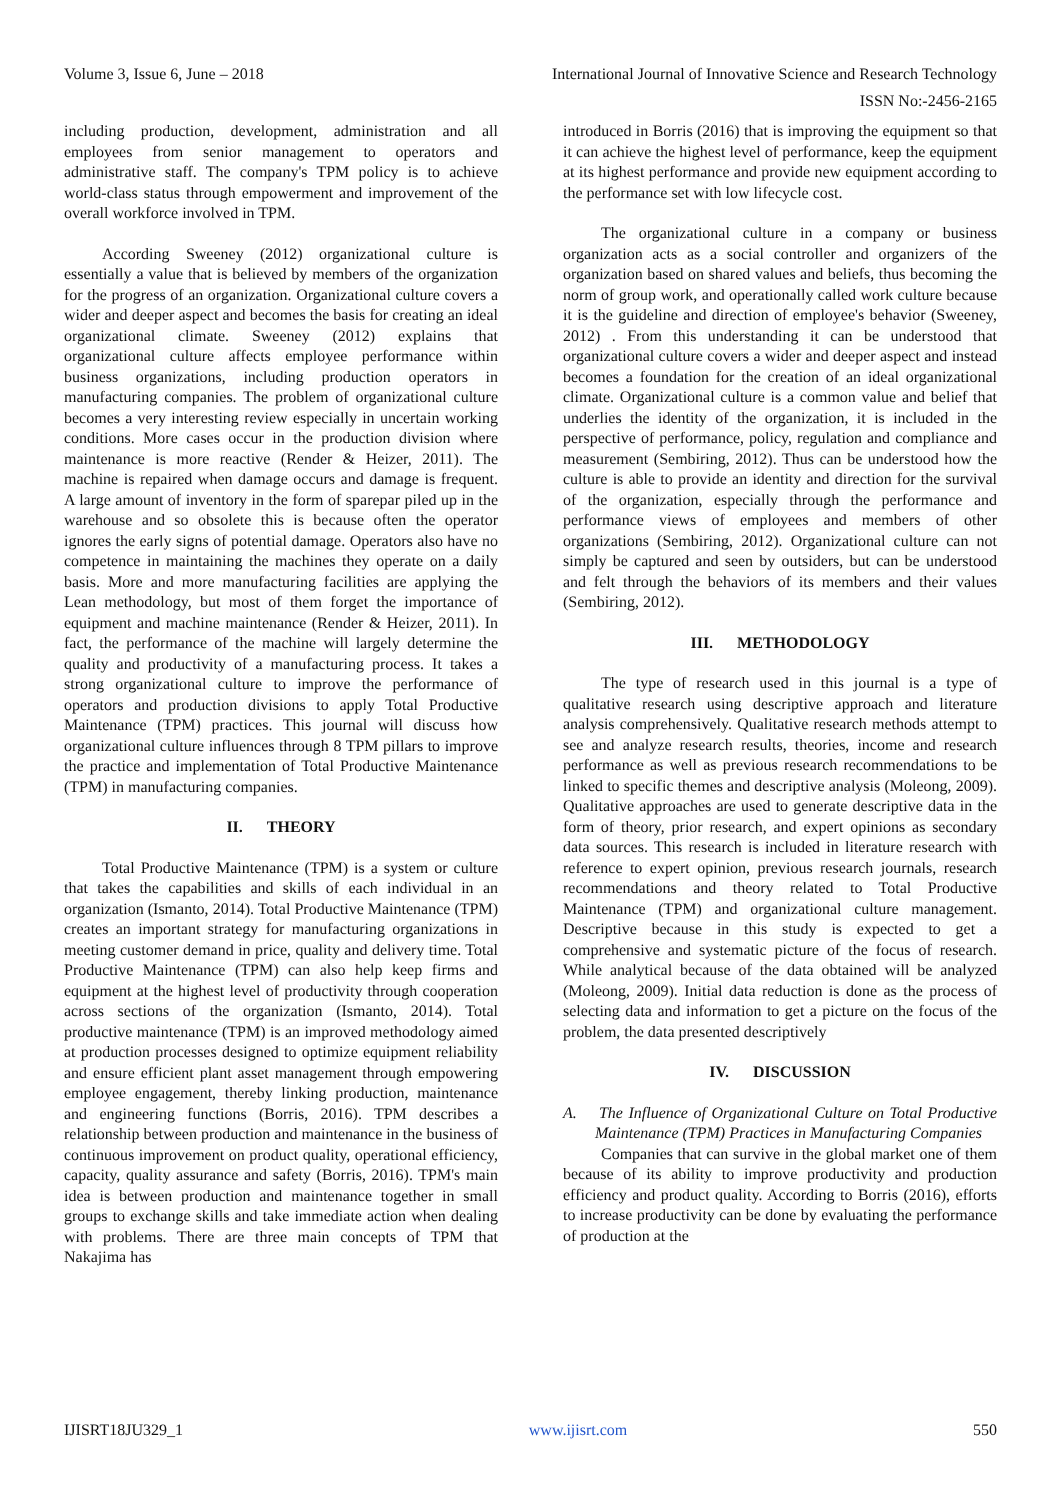Volume 3, Issue 6, June – 2018 International Journal of Innovative Science and Research Technology
ISSN No:-2456-2165
including production, development, administration and all employees from senior management to operators and administrative staff. The company's TPM policy is to achieve world-class status through empowerment and improvement of the overall workforce involved in TPM.
According Sweeney (2012) organizational culture is essentially a value that is believed by members of the organization for the progress of an organization. Organizational culture covers a wider and deeper aspect and becomes the basis for creating an ideal organizational climate. Sweeney (2012) explains that organizational culture affects employee performance within business organizations, including production operators in manufacturing companies. The problem of organizational culture becomes a very interesting review especially in uncertain working conditions. More cases occur in the production division where maintenance is more reactive (Render & Heizer, 2011). The machine is repaired when damage occurs and damage is frequent. A large amount of inventory in the form of sparepar piled up in the warehouse and so obsolete this is because often the operator ignores the early signs of potential damage. Operators also have no competence in maintaining the machines they operate on a daily basis. More and more manufacturing facilities are applying the Lean methodology, but most of them forget the importance of equipment and machine maintenance (Render & Heizer, 2011). In fact, the performance of the machine will largely determine the quality and productivity of a manufacturing process. It takes a strong organizational culture to improve the performance of operators and production divisions to apply Total Productive Maintenance (TPM) practices. This journal will discuss how organizational culture influences through 8 TPM pillars to improve the practice and implementation of Total Productive Maintenance (TPM) in manufacturing companies.
II. THEORY
Total Productive Maintenance (TPM) is a system or culture that takes the capabilities and skills of each individual in an organization (Ismanto, 2014). Total Productive Maintenance (TPM) creates an important strategy for manufacturing organizations in meeting customer demand in price, quality and delivery time. Total Productive Maintenance (TPM) can also help keep firms and equipment at the highest level of productivity through cooperation across sections of the organization (Ismanto, 2014). Total productive maintenance (TPM) is an improved methodology aimed at production processes designed to optimize equipment reliability and ensure efficient plant asset management through empowering employee engagement, thereby linking production, maintenance and engineering functions (Borris, 2016). TPM describes a relationship between production and maintenance in the business of continuous improvement on product quality, operational efficiency, capacity, quality assurance and safety (Borris, 2016). TPM's main idea is between production and maintenance together in small groups to exchange skills and take immediate action when dealing with problems. There are three main concepts of TPM that Nakajima has
introduced in Borris (2016) that is improving the equipment so that it can achieve the highest level of performance, keep the equipment at its highest performance and provide new equipment according to the performance set with low lifecycle cost.
The organizational culture in a company or business organization acts as a social controller and organizers of the organization based on shared values and beliefs, thus becoming the norm of group work, and operationally called work culture because it is the guideline and direction of employee's behavior (Sweeney, 2012) . From this understanding it can be understood that organizational culture covers a wider and deeper aspect and instead becomes a foundation for the creation of an ideal organizational climate. Organizational culture is a common value and belief that underlies the identity of the organization, it is included in the perspective of performance, policy, regulation and compliance and measurement (Sembiring, 2012). Thus can be understood how the culture is able to provide an identity and direction for the survival of the organization, especially through the performance and performance views of employees and members of other organizations (Sembiring, 2012). Organizational culture can not simply be captured and seen by outsiders, but can be understood and felt through the behaviors of its members and their values (Sembiring, 2012).
III. METHODOLOGY
The type of research used in this journal is a type of qualitative research using descriptive approach and literature analysis comprehensively. Qualitative research methods attempt to see and analyze research results, theories, income and research performance as well as previous research recommendations to be linked to specific themes and descriptive analysis (Moleong, 2009). Qualitative approaches are used to generate descriptive data in the form of theory, prior research, and expert opinions as secondary data sources. This research is included in literature research with reference to expert opinion, previous research journals, research recommendations and theory related to Total Productive Maintenance (TPM) and organizational culture management. Descriptive because in this study is expected to get a comprehensive and systematic picture of the focus of research. While analytical because of the data obtained will be analyzed (Moleong, 2009). Initial data reduction is done as the process of selecting data and information to get a picture on the focus of the problem, the data presented descriptively
IV. DISCUSSION
A. The Influence of Organizational Culture on Total Productive Maintenance (TPM) Practices in Manufacturing Companies
Companies that can survive in the global market one of them because of its ability to improve productivity and production efficiency and product quality. According to Borris (2016), efforts to increase productivity can be done by evaluating the performance of production at the
IJISRT18JU329_1 www.ijisrt.com 550